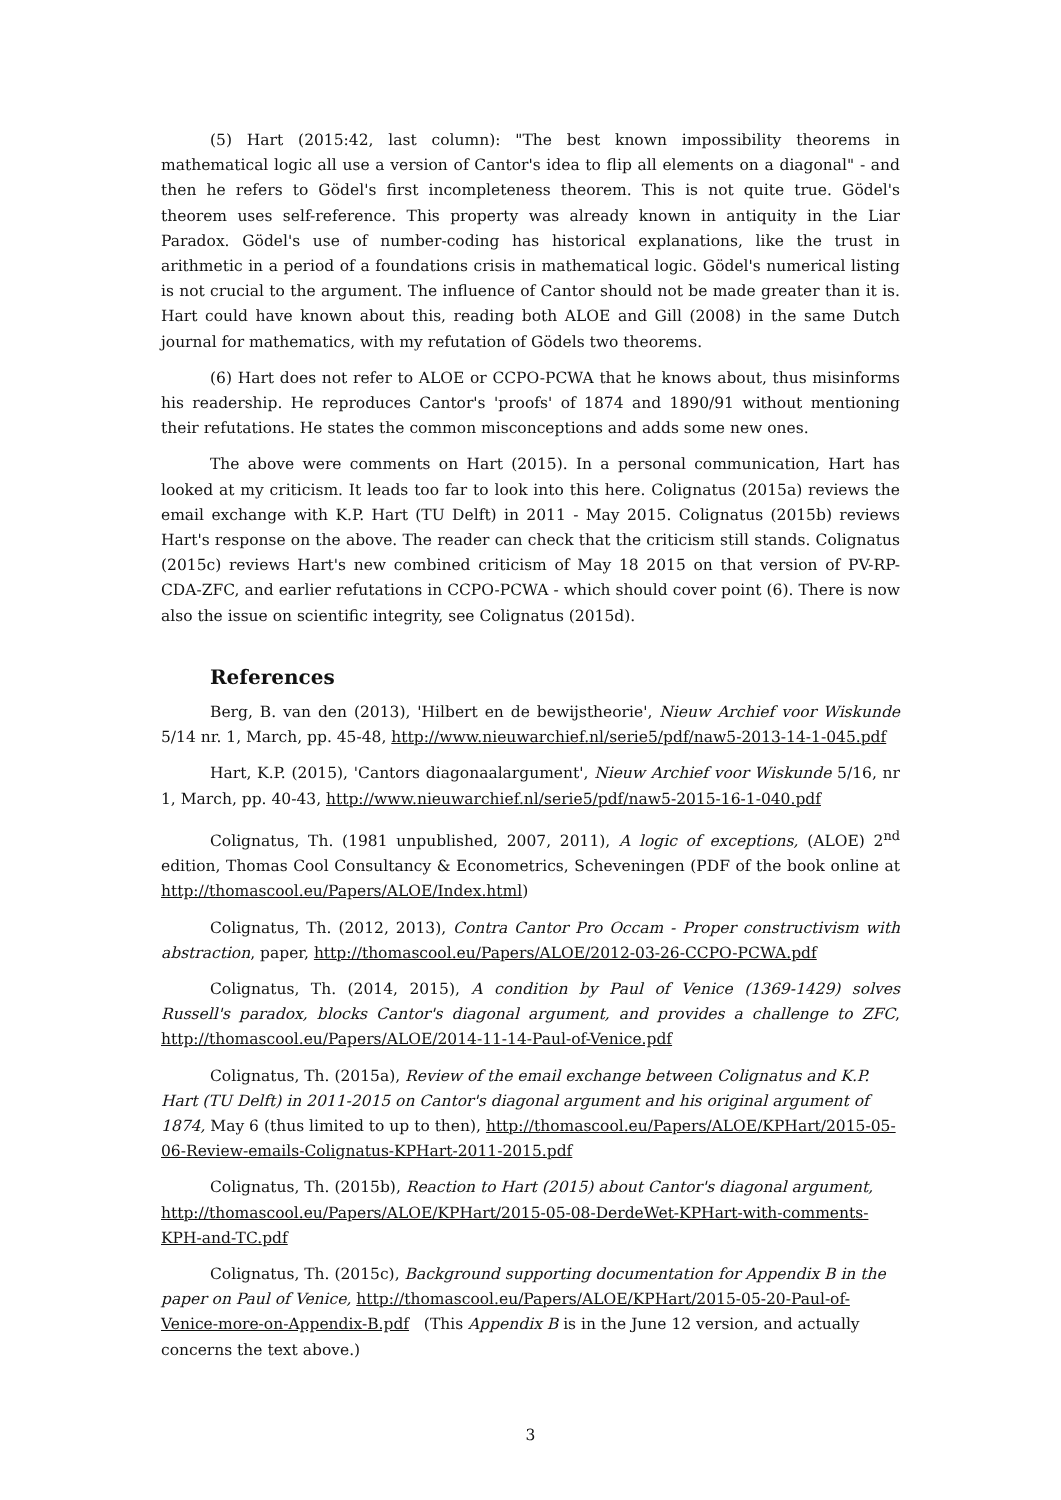(5) Hart (2015:42, last column): "The best known impossibility theorems in mathematical logic all use a version of Cantor's idea to flip all elements on a diagonal" - and then he refers to Gödel's first incompleteness theorem. This is not quite true. Gödel's theorem uses self-reference. This property was already known in antiquity in the Liar Paradox. Gödel's use of number-coding has historical explanations, like the trust in arithmetic in a period of a foundations crisis in mathematical logic. Gödel's numerical listing is not crucial to the argument. The influence of Cantor should not be made greater than it is. Hart could have known about this, reading both ALOE and Gill (2008) in the same Dutch journal for mathematics, with my refutation of Gödels two theorems.
(6) Hart does not refer to ALOE or CCPO-PCWA that he knows about, thus misinforms his readership. He reproduces Cantor's 'proofs' of 1874 and 1890/91 without mentioning their refutations. He states the common misconceptions and adds some new ones.
The above were comments on Hart (2015). In a personal communication, Hart has looked at my criticism. It leads too far to look into this here. Colignatus (2015a) reviews the email exchange with K.P. Hart (TU Delft) in 2011 - May 2015. Colignatus (2015b) reviews Hart's response on the above. The reader can check that the criticism still stands. Colignatus (2015c) reviews Hart's new combined criticism of May 18 2015 on that version of PV-RP-CDA-ZFC, and earlier refutations in CCPO-PCWA - which should cover point (6). There is now also the issue on scientific integrity, see Colignatus (2015d).
References
Berg, B. van den (2013), 'Hilbert en de bewijstheorie', Nieuw Archief voor Wiskunde 5/14 nr. 1, March, pp. 45-48, http://www.nieuwarchief.nl/serie5/pdf/naw5-2013-14-1-045.pdf
Hart, K.P. (2015), 'Cantors diagonaalargument', Nieuw Archief voor Wiskunde 5/16, nr 1, March, pp. 40-43, http://www.nieuwarchief.nl/serie5/pdf/naw5-2015-16-1-040.pdf
Colignatus, Th. (1981 unpublished, 2007, 2011), A logic of exceptions, (ALOE) 2<sup>nd</sup> edition, Thomas Cool Consultancy & Econometrics, Scheveningen (PDF of the book online at http://thomascool.eu/Papers/ALOE/Index.html)
Colignatus, Th. (2012, 2013), Contra Cantor Pro Occam - Proper constructivism with abstraction, paper, http://thomascool.eu/Papers/ALOE/2012-03-26-CCPO-PCWA.pdf
Colignatus, Th. (2014, 2015), A condition by Paul of Venice (1369-1429) solves Russell's paradox, blocks Cantor's diagonal argument, and provides a challenge to ZFC, http://thomascool.eu/Papers/ALOE/2014-11-14-Paul-of-Venice.pdf
Colignatus, Th. (2015a), Review of the email exchange between Colignatus and K.P. Hart (TU Delft) in 2011-2015 on Cantor's diagonal argument and his original argument of 1874, May 6 (thus limited to up to then), http://thomascool.eu/Papers/ALOE/KPHart/2015-05-06-Review-emails-Colignatus-KPHart-2011-2015.pdf
Colignatus, Th. (2015b), Reaction to Hart (2015) about Cantor's diagonal argument, http://thomascool.eu/Papers/ALOE/KPHart/2015-05-08-DerdeWet-KPHart-with-comments-KPH-and-TC.pdf
Colignatus, Th. (2015c), Background supporting documentation for Appendix B in the paper on Paul of Venice, http://thomascool.eu/Papers/ALOE/KPHart/2015-05-20-Paul-of-Venice-more-on-Appendix-B.pdf (This Appendix B is in the June 12 version, and actually concerns the text above.)
3